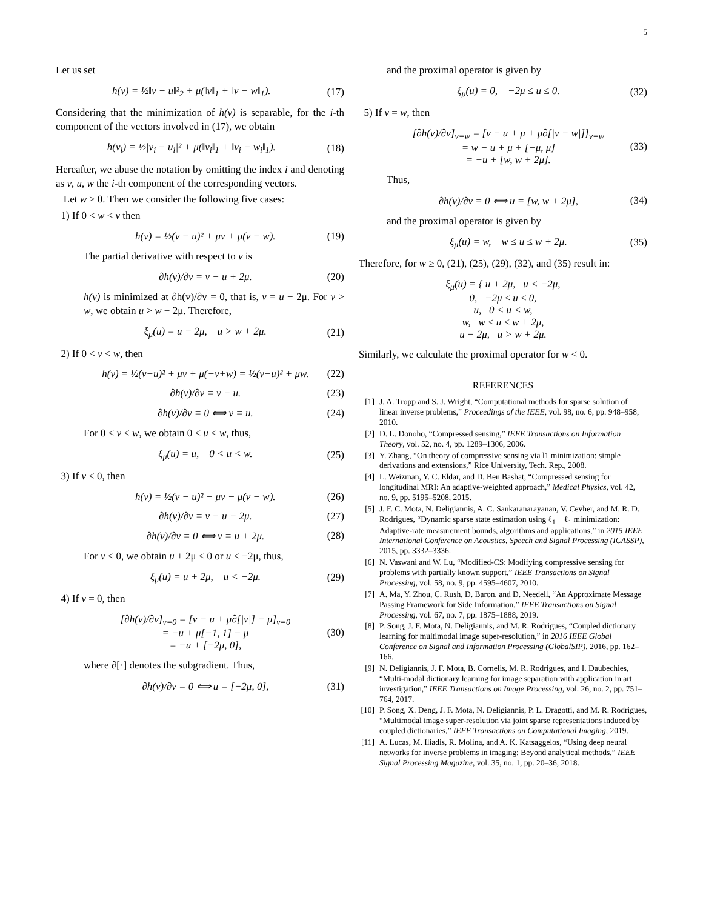5
Let us set
h(v) = ½‖v − u‖²<sub>2</sub> + μ(‖v‖<sub>1</sub> + ‖v − w‖<sub>1</sub>). (17)
Considering that the minimization of h(v) is separable, for the i-th component of the vectors involved in (17), we obtain
h(v<sub>i</sub>) = ½|v<sub>i</sub> − u<sub>i</sub>|² + μ(‖v<sub>i</sub>‖<sub>1</sub> + ‖v<sub>i</sub> − w<sub>i</sub>‖<sub>1</sub>). (18)
Hereafter, we abuse the notation by omitting the index i and denoting as v, u, w the i-th component of the corresponding vectors.
Let w ≥ 0. Then we consider the following five cases:
1) If 0 < w < v then
h(v) = ½(v − u)² + μv + μ(v − w). (19)
The partial derivative with respect to v is
∂h(v)/∂v = v − u + 2μ. (20)
h(v) is minimized at ∂h(v)/∂v = 0, that is, v = u − 2μ. For v > w, we obtain u > w + 2μ. Therefore,
ξ<sub>μ</sub>(u) = u − 2μ, u > w + 2μ. (21)
2) If 0 < v < w, then
h(v) = ½(v−u)² + μv + μ(−v+w) = ½(v−u)² + μw. (22)
∂h(v)/∂v = v − u. (23)
∂h(v)/∂v = 0 ⟺ v = u. (24)
For 0 < v < w, we obtain 0 < u < w, thus,
ξ<sub>μ</sub>(u) = u, 0 < u < w. (25)
3) If v < 0, then
h(v) = ½(v − u)² − μv − μ(v − w). (26)
∂h(v)/∂v = v − u − 2μ. (27)
∂h(v)/∂v = 0 ⟺ v = u + 2μ. (28)
For v < 0, we obtain u + 2μ < 0 or u < −2μ, thus,
ξ<sub>μ</sub>(u) = u + 2μ, u < −2μ. (29)
4) If v = 0, then
[∂h(v)/∂v]<sub>v=0</sub> = [v − u + μ∂[|v|] − μ]<sub>v=0</sub>
= −u + μ[−1, 1] − μ
= −u + [−2μ, 0], (30)
where ∂[·] denotes the subgradient. Thus,
∂h(v)/∂v = 0 ⟺ u = [−2μ, 0], (31)
and the proximal operator is given by
ξ<sub>μ</sub>(u) = 0, −2μ ≤ u ≤ 0. (32)
5) If v = w, then
[∂h(v)/∂v]<sub>v=w</sub> = [v − u + μ + μ∂[|v − w|]]<sub>v=w</sub>
= w − u + μ + [−μ, μ]
= −u + [w, w + 2μ]. (33)
Thus,
∂h(v)/∂v = 0 ⟺ u = [w, w + 2μ], (34)
and the proximal operator is given by
ξ<sub>μ</sub>(u) = w, w ≤ u ≤ w + 2μ. (35)
Therefore, for w ≥ 0, (21), (25), (29), (32), and (35) result in:
ξ<sub>μ</sub>(u) = { u + 2μ, u < −2μ,
0, −2μ ≤ u ≤ 0,
u, 0 < u < w,
w, w ≤ u ≤ w + 2μ,
u − 2μ, u > w + 2μ.
Similarly, we calculate the proximal operator for w < 0.
REFERENCES
[1] J. A. Tropp and S. J. Wright, “Computational methods for sparse solution of linear inverse problems,” Proceedings of the IEEE, vol. 98, no. 6, pp. 948–958, 2010.
[2] D. L. Donoho, “Compressed sensing,” IEEE Transactions on Information Theory, vol. 52, no. 4, pp. 1289–1306, 2006.
[3] Y. Zhang, “On theory of compressive sensing via l1 minimization: simple derivations and extensions,” Rice University, Tech. Rep., 2008.
[4] L. Weizman, Y. C. Eldar, and D. Ben Bashat, “Compressed sensing for longitudinal MRI: An adaptive-weighted approach,” Medical Physics, vol. 42, no. 9, pp. 5195–5208, 2015.
[5] J. F. C. Mota, N. Deligiannis, A. C. Sankaranarayanan, V. Cevher, and M. R. D. Rodrigues, “Dynamic sparse state estimation using ℓ<sub>1</sub> − ℓ<sub>1</sub> minimization: Adaptive-rate measurement bounds, algorithms and applications,” in 2015 IEEE International Conference on Acoustics, Speech and Signal Processing (ICASSP), 2015, pp. 3332–3336.
[6] N. Vaswani and W. Lu, “Modified-CS: Modifying compressive sensing for problems with partially known support,” IEEE Transactions on Signal Processing, vol. 58, no. 9, pp. 4595–4607, 2010.
[7] A. Ma, Y. Zhou, C. Rush, D. Baron, and D. Needell, “An Approximate Message Passing Framework for Side Information,” IEEE Transactions on Signal Processing, vol. 67, no. 7, pp. 1875–1888, 2019.
[8] P. Song, J. F. Mota, N. Deligiannis, and M. R. Rodrigues, “Coupled dictionary learning for multimodal image super-resolution,” in 2016 IEEE Global Conference on Signal and Information Processing (GlobalSIP), 2016, pp. 162–166.
[9] N. Deligiannis, J. F. Mota, B. Cornelis, M. R. Rodrigues, and I. Daubechies, “Multi-modal dictionary learning for image separation with application in art investigation,” IEEE Transactions on Image Processing, vol. 26, no. 2, pp. 751–764, 2017.
[10] P. Song, X. Deng, J. F. Mota, N. Deligiannis, P. L. Dragotti, and M. R. Rodrigues, “Multimodal image super-resolution via joint sparse representations induced by coupled dictionaries,” IEEE Transactions on Computational Imaging, 2019.
[11] A. Lucas, M. Iliadis, R. Molina, and A. K. Katsaggelos, “Using deep neural networks for inverse problems in imaging: Beyond analytical methods,” IEEE Signal Processing Magazine, vol. 35, no. 1, pp. 20–36, 2018.